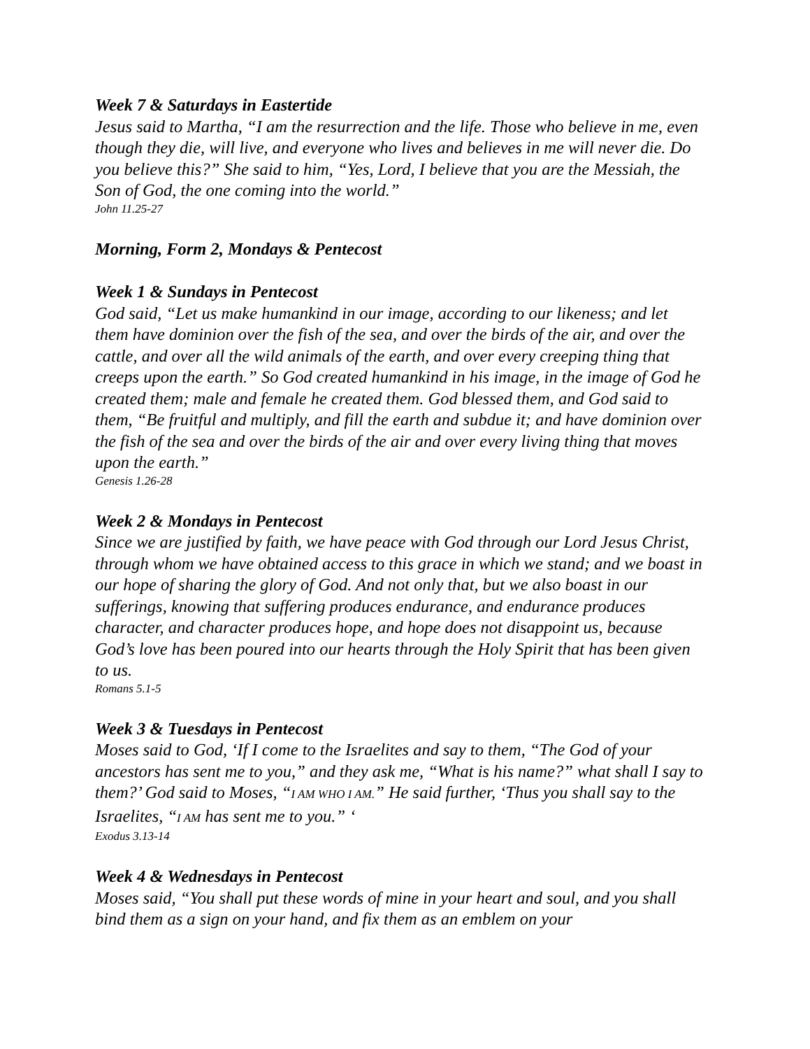Week 7 & Saturdays in Eastertide
Jesus said to Martha, “I am the resurrection and the life. Those who believe in me, even though they die, will live, and everyone who lives and believes in me will never die. Do you believe this?” She said to him, “Yes, Lord, I believe that you are the Messiah, the Son of God, the one coming into the world.”
John 11.25-27
Morning, Form 2, Mondays & Pentecost
Week 1 & Sundays in Pentecost
God said, “Let us make humankind in our image, according to our likeness; and let them have dominion over the fish of the sea, and over the birds of the air, and over the cattle, and over all the wild animals of the earth, and over every creeping thing that creeps upon the earth.” So God created humankind in his image, in the image of God he created them; male and female he created them. God blessed them, and God said to them, “Be fruitful and multiply, and fill the earth and subdue it; and have dominion over the fish of the sea and over the birds of the air and over every living thing that moves upon the earth.”
Genesis 1.26-28
Week 2 & Mondays in Pentecost
Since we are justified by faith, we have peace with God through our Lord Jesus Christ, through whom we have obtained access to this grace in which we stand; and we boast in our hope of sharing the glory of God. And not only that, but we also boast in our sufferings, knowing that suffering produces endurance, and endurance produces character, and character produces hope, and hope does not disappoint us, because God’s love has been poured into our hearts through the Holy Spirit that has been given to us.
Romans 5.1-5
Week 3 & Tuesdays in Pentecost
Moses said to God, ‘If I come to the Israelites and say to them, “The God of your ancestors has sent me to you,” and they ask me, “What is his name?” what shall I say to them?’ God said to Moses, “I AM WHO I AM.” He said further, ‘Thus you shall say to the Israelites, “I AM has sent me to you.” ‘
Exodus 3.13-14
Week 4 & Wednesdays in Pentecost
Moses said, “You shall put these words of mine in your heart and soul, and you shall bind them as a sign on your hand, and fix them as an emblem on your